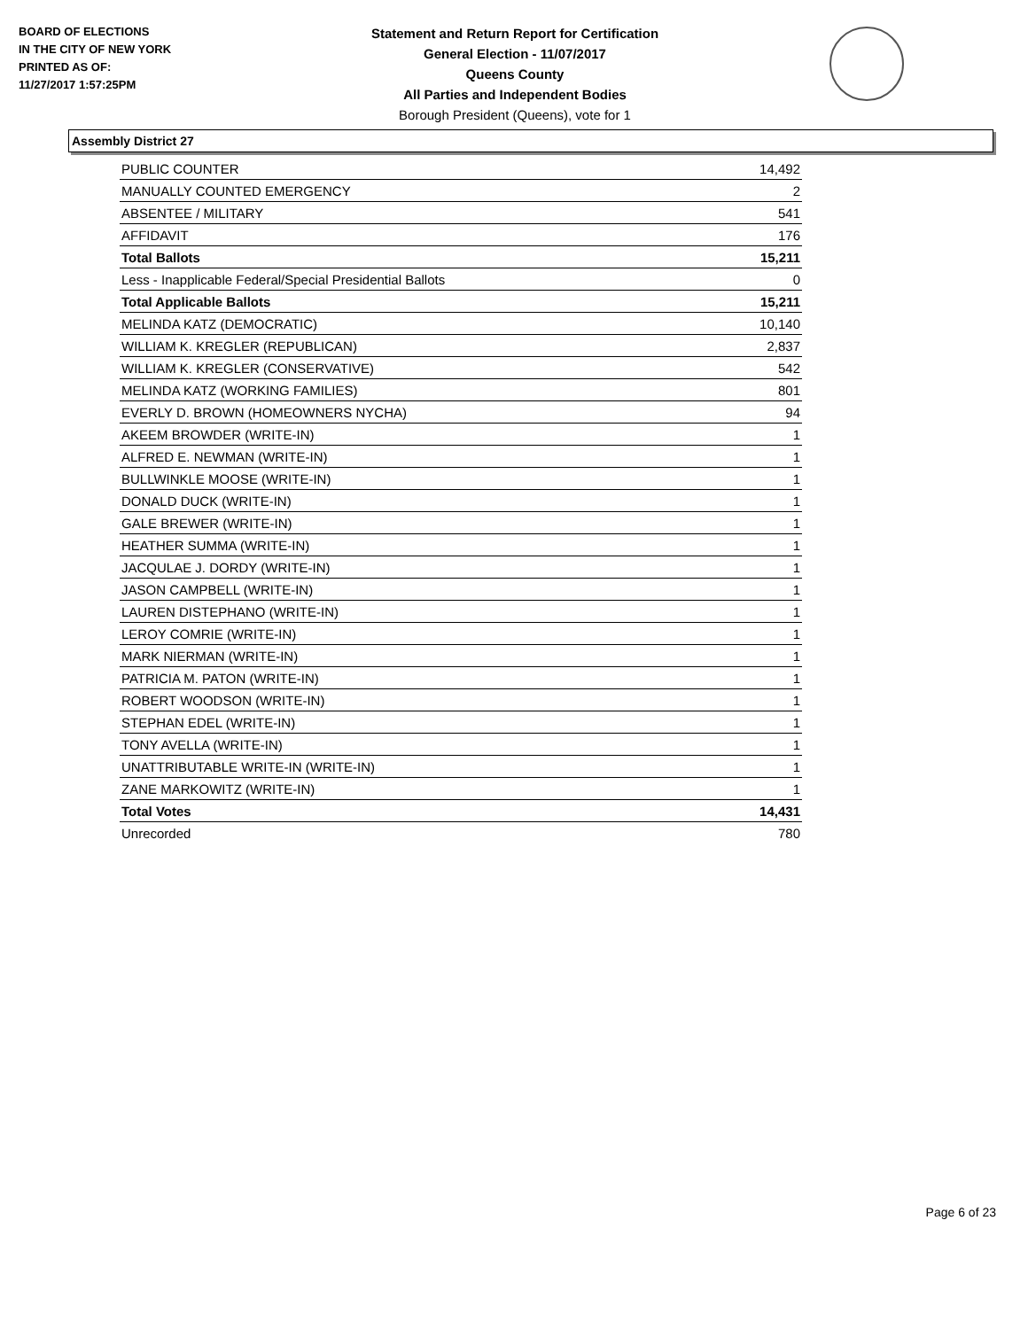BOARD OF ELECTIONS
IN THE CITY OF NEW YORK
PRINTED AS OF:
11/27/2017 1:57:25PM
Statement and Return Report for Certification
General Election - 11/07/2017
Queens County
All Parties and Independent Bodies
Borough President (Queens), vote for 1
Assembly District 27
| PUBLIC COUNTER | 14,492 |
| MANUALLY COUNTED EMERGENCY | 2 |
| ABSENTEE / MILITARY | 541 |
| AFFIDAVIT | 176 |
| Total Ballots | 15,211 |
| Less - Inapplicable Federal/Special Presidential Ballots | 0 |
| Total Applicable Ballots | 15,211 |
| MELINDA KATZ (DEMOCRATIC) | 10,140 |
| WILLIAM K. KREGLER (REPUBLICAN) | 2,837 |
| WILLIAM K. KREGLER (CONSERVATIVE) | 542 |
| MELINDA KATZ (WORKING FAMILIES) | 801 |
| EVERLY D. BROWN (HOMEOWNERS NYCHA) | 94 |
| AKEEM BROWDER (WRITE-IN) | 1 |
| ALFRED E. NEWMAN (WRITE-IN) | 1 |
| BULLWINKLE MOOSE (WRITE-IN) | 1 |
| DONALD DUCK (WRITE-IN) | 1 |
| GALE BREWER (WRITE-IN) | 1 |
| HEATHER SUMMA (WRITE-IN) | 1 |
| JACQULAE J. DORDY (WRITE-IN) | 1 |
| JASON CAMPBELL (WRITE-IN) | 1 |
| LAUREN DISTEPHANO (WRITE-IN) | 1 |
| LEROY COMRIE (WRITE-IN) | 1 |
| MARK NIERMAN (WRITE-IN) | 1 |
| PATRICIA M. PATON (WRITE-IN) | 1 |
| ROBERT WOODSON (WRITE-IN) | 1 |
| STEPHAN EDEL (WRITE-IN) | 1 |
| TONY AVELLA (WRITE-IN) | 1 |
| UNATTRIBUTABLE WRITE-IN (WRITE-IN) | 1 |
| ZANE MARKOWITZ (WRITE-IN) | 1 |
| Total Votes | 14,431 |
| Unrecorded | 780 |
Page 6 of 23